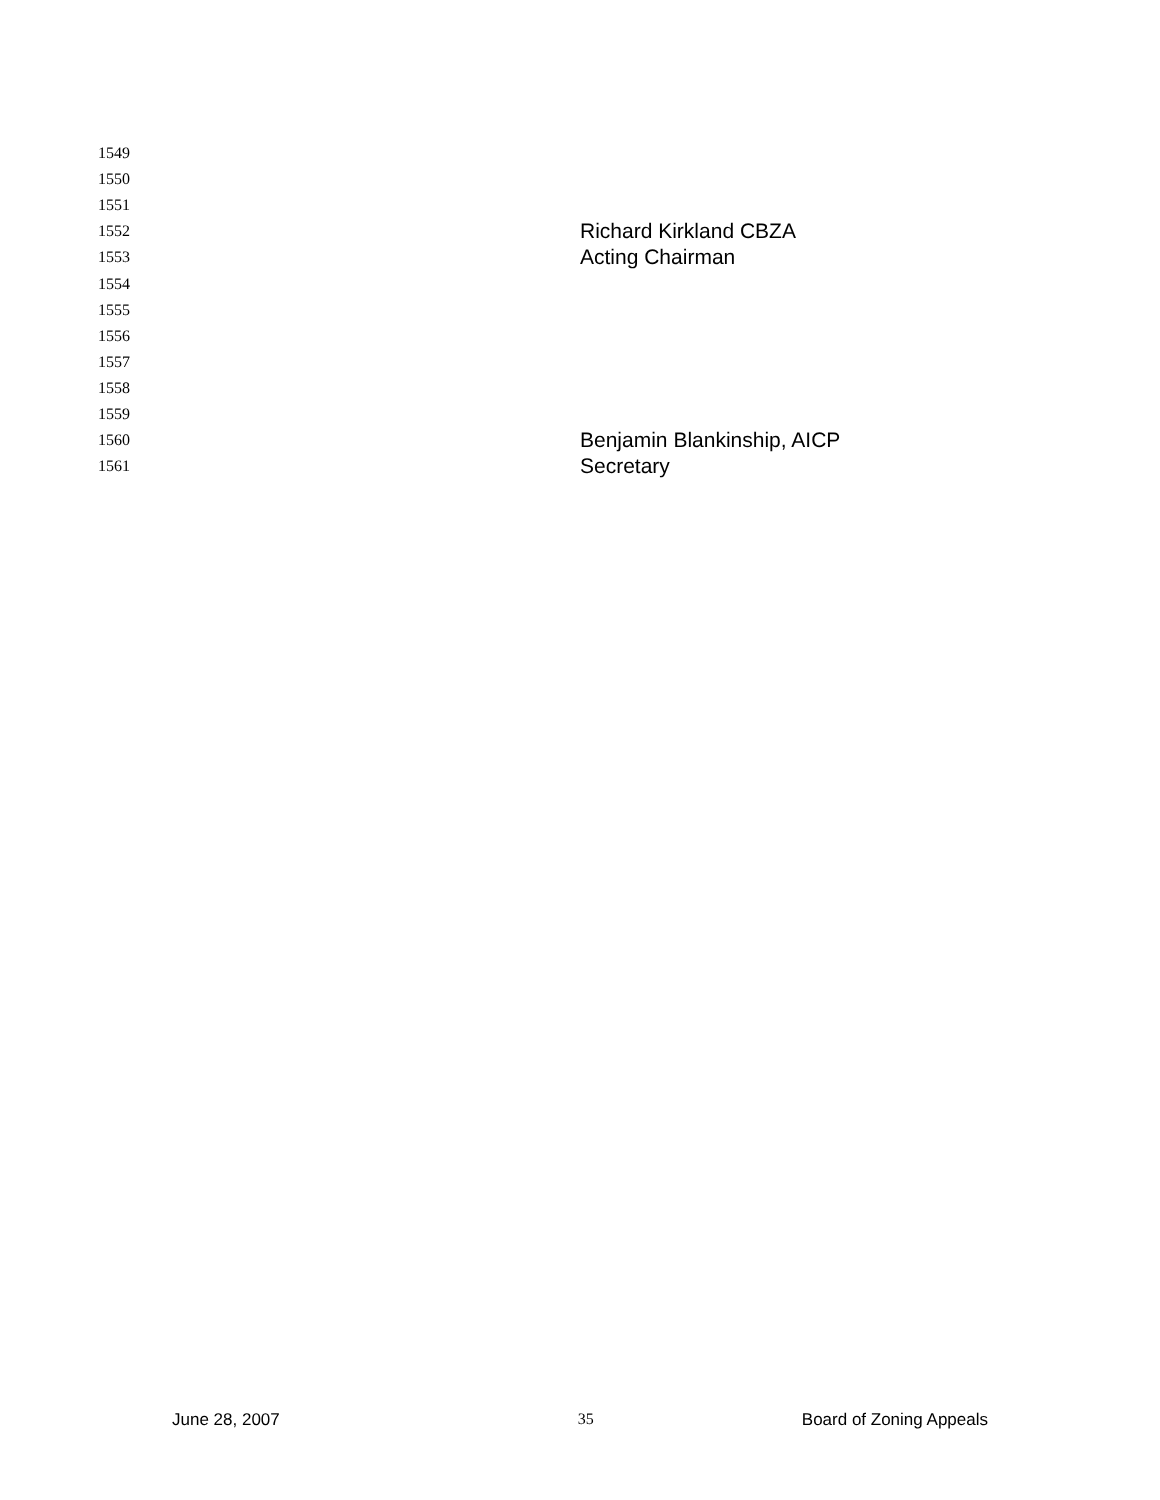1549
1550
1551
1552 Richard Kirkland CBZA
1553 Acting Chairman
1554
1555
1556
1557
1558
1559
1560 Benjamin Blankinship, AICP
1561 Secretary
June 28, 2007 35 Board of Zoning Appeals